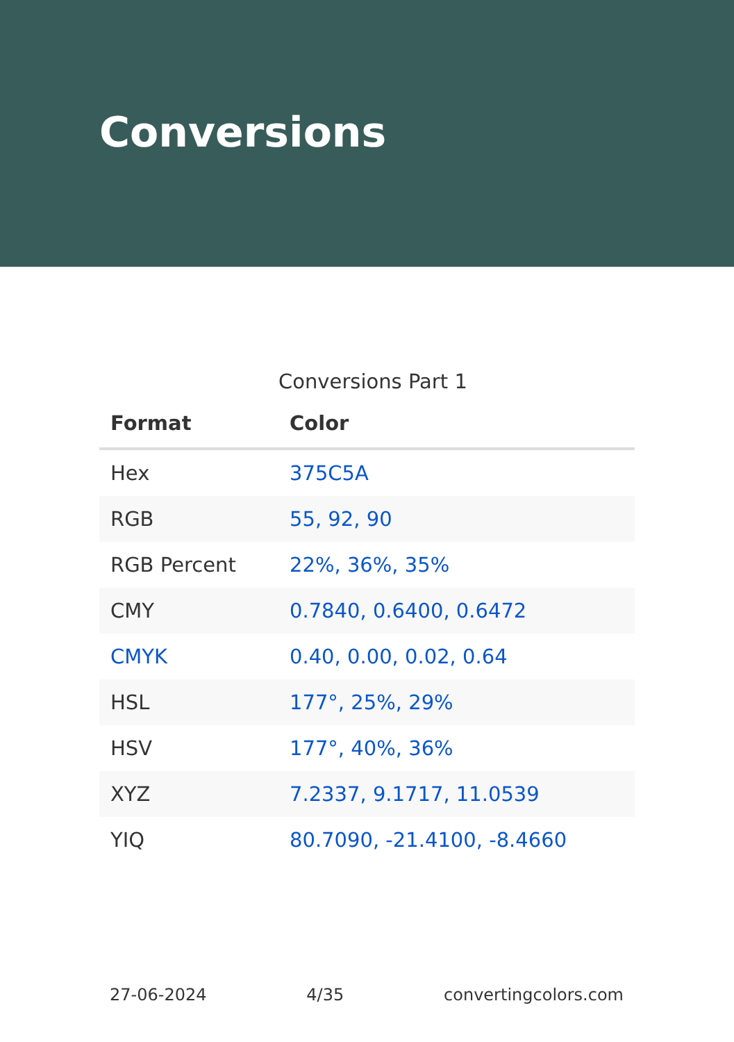Conversions
Conversions Part 1
| Format | Color |
| --- | --- |
| Hex | 375C5A |
| RGB | 55, 92, 90 |
| RGB Percent | 22%, 36%, 35% |
| CMY | 0.7840, 0.6400, 0.6472 |
| CMYK | 0.40, 0.00, 0.02, 0.64 |
| HSL | 177°, 25%, 29% |
| HSV | 177°, 40%, 36% |
| XYZ | 7.2337, 9.1717, 11.0539 |
| YIQ | 80.7090, -21.4100, -8.4660 |
27-06-2024 4/35 convertingcolors.com